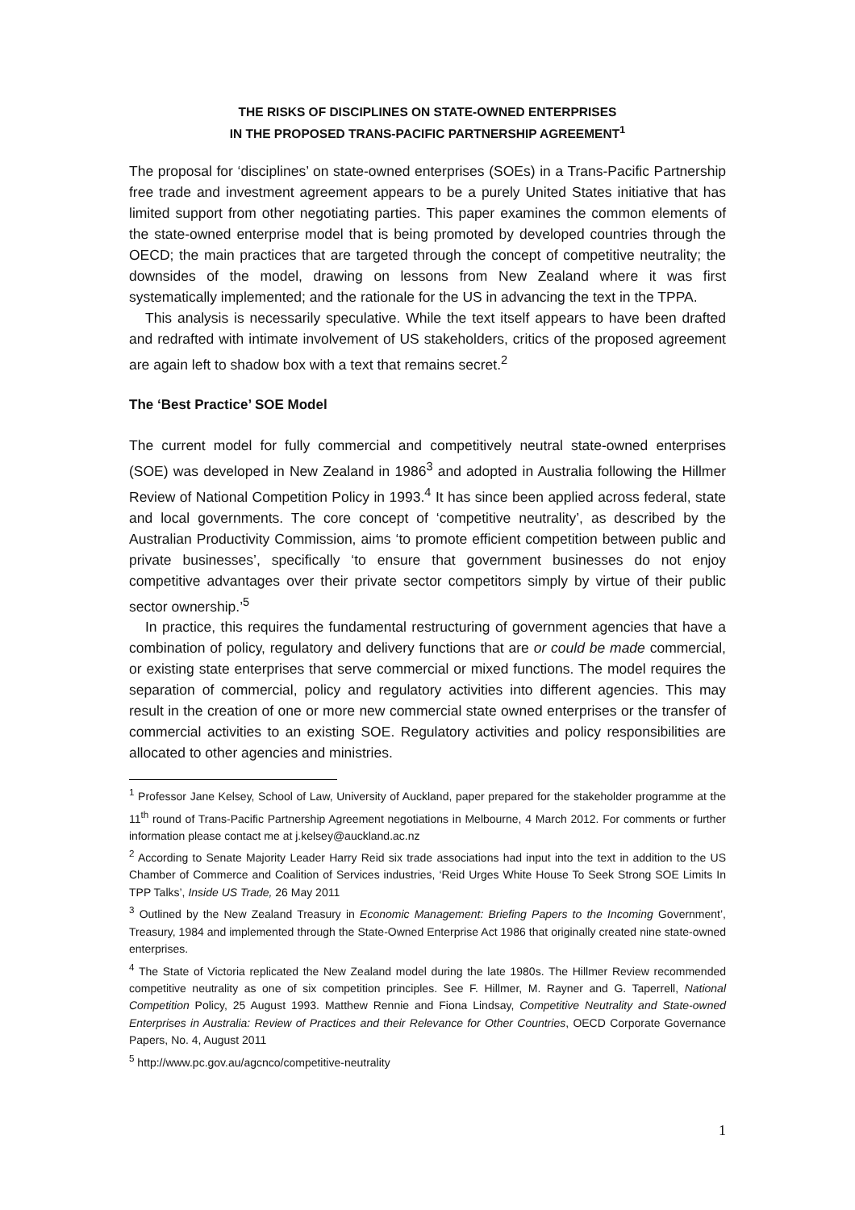THE RISKS OF DISCIPLINES ON STATE-OWNED ENTERPRISES
IN THE PROPOSED TRANS-PACIFIC PARTNERSHIP AGREEMENT<sup>1</sup>
The proposal for ‘disciplines’ on state-owned enterprises (SOEs) in a Trans-Pacific Partnership free trade and investment agreement appears to be a purely United States initiative that has limited support from other negotiating parties. This paper examines the common elements of the state-owned enterprise model that is being promoted by developed countries through the OECD; the main practices that are targeted through the concept of competitive neutrality; the downsides of the model, drawing on lessons from New Zealand where it was first systematically implemented; and the rationale for the US in advancing the text in the TPPA.
This analysis is necessarily speculative. While the text itself appears to have been drafted and redrafted with intimate involvement of US stakeholders, critics of the proposed agreement are again left to shadow box with a text that remains secret.<sup>2</sup>
The ‘Best Practice’ SOE Model
The current model for fully commercial and competitively neutral state-owned enterprises (SOE) was developed in New Zealand in 1986<sup>3</sup> and adopted in Australia following the Hillmer Review of National Competition Policy in 1993.<sup>4</sup> It has since been applied across federal, state and local governments. The core concept of ‘competitive neutrality’, as described by the Australian Productivity Commission, aims ‘to promote efficient competition between public and private businesses’, specifically ‘to ensure that government businesses do not enjoy competitive advantages over their private sector competitors simply by virtue of their public sector ownership.’<sup>5</sup>
In practice, this requires the fundamental restructuring of government agencies that have a combination of policy, regulatory and delivery functions that are or could be made commercial, or existing state enterprises that serve commercial or mixed functions. The model requires the separation of commercial, policy and regulatory activities into different agencies. This may result in the creation of one or more new commercial state owned enterprises or the transfer of commercial activities to an existing SOE. Regulatory activities and policy responsibilities are allocated to other agencies and ministries.
<sup>1</sup> Professor Jane Kelsey, School of Law, University of Auckland, paper prepared for the stakeholder programme at the 11<sup>th</sup> round of Trans-Pacific Partnership Agreement negotiations in Melbourne, 4 March 2012. For comments or further information please contact me at j.kelsey@auckland.ac.nz
<sup>2</sup> According to Senate Majority Leader Harry Reid six trade associations had input into the text in addition to the US Chamber of Commerce and Coalition of Services industries, ‘Reid Urges White House To Seek Strong SOE Limits In TPP Talks’, Inside US Trade, 26 May 2011
<sup>3</sup> Outlined by the New Zealand Treasury in Economic Management: Briefing Papers to the Incoming Government’, Treasury, 1984 and implemented through the State-Owned Enterprise Act 1986 that originally created nine state-owned enterprises.
<sup>4</sup> The State of Victoria replicated the New Zealand model during the late 1980s. The Hillmer Review recommended competitive neutrality as one of six competition principles. See F. Hillmer, M. Rayner and G. Taperrell, National Competition Policy, 25 August 1993. Matthew Rennie and Fiona Lindsay, Competitive Neutrality and State-owned Enterprises in Australia: Review of Practices and their Relevance for Other Countries, OECD Corporate Governance Papers, No. 4, August 2011
<sup>5</sup> http://www.pc.gov.au/agcnco/competitive-neutrality
1